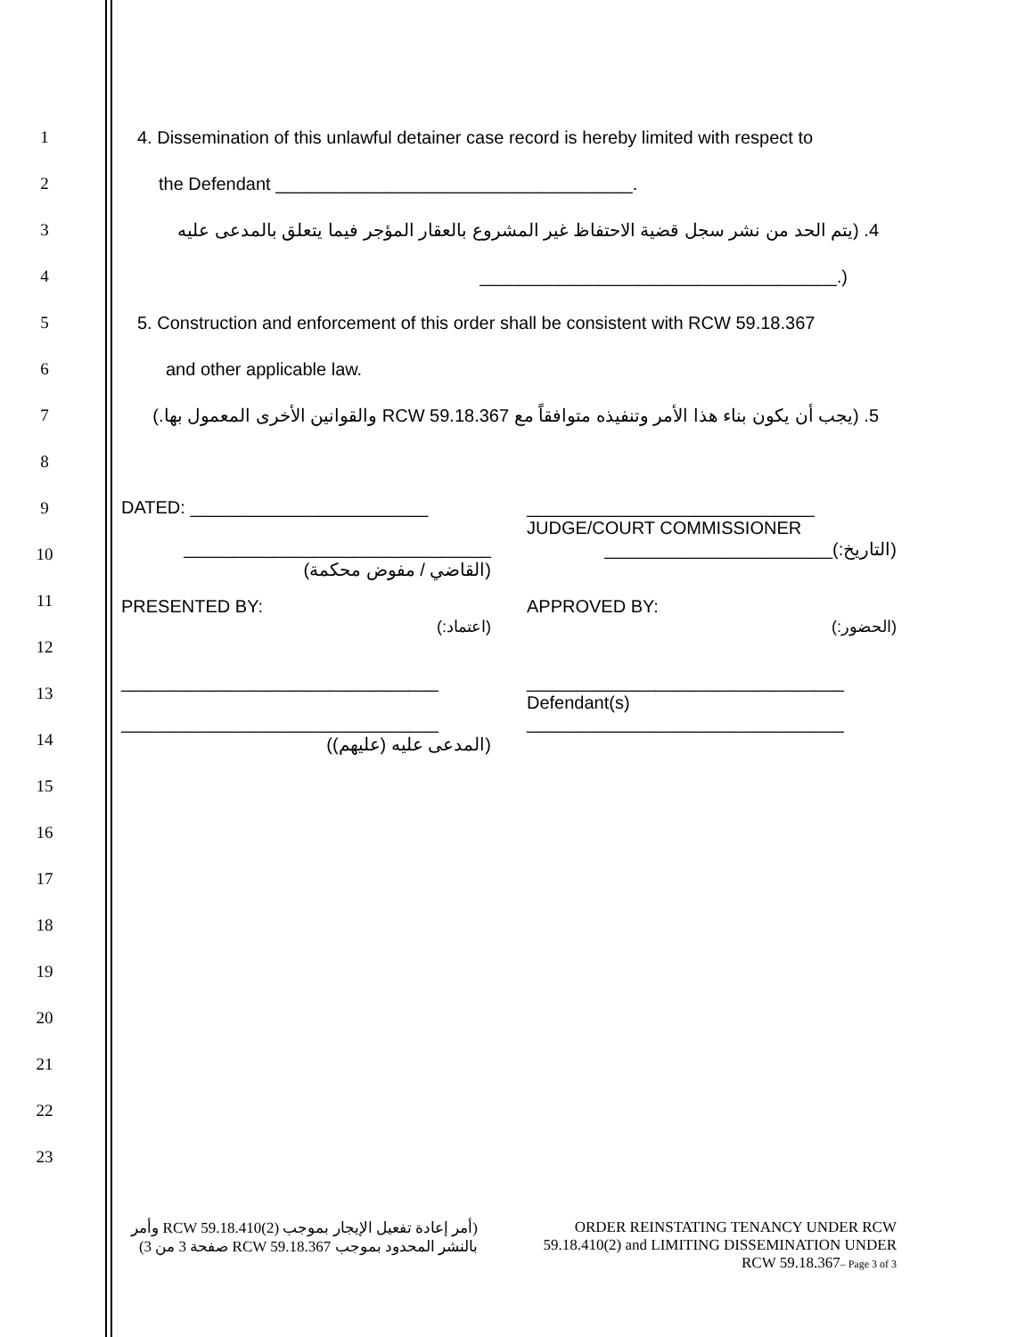1
2
3
4
5
6
7
8
9
10
11
12
13
14
15
16
17
18
19
20
21
22
23
4. Dissemination of this unlawful detainer case record is hereby limited with respect to
the Defendant ____________________________________.
4. (يتم الحد من نشر سجل قضية الاحتفاظ غير المشروع بالعقار المؤجر فيما يتعلق بالمدعى عليه
(.____________________________________
5. Construction and enforcement of this order shall be consistent with RCW 59.18.367
and other applicable law.
5. (يجب أن يكون بناء هذا الأمر وتنفيذه متوافقاً مع RCW 59.18.367 والقوانين الأخرى المعمول بها.)
DATED: ________________________ _____________________________
JUDGE/COURT COMMISSIONER
_______________________________
(القاضي / مفوض محكمة)
(التاريخ:)_______________________
PRESENTED BY:
(اعتماد:)
APPROVED BY:
(الحضور:)
________________________________
________________________________
(المدعى عليه (عليهم))
________________________________
Defendant(s)
________________________________
(أمر إعادة تفعيل الإيجار بموجب RCW 59.18.410(2) وأمر بالنشر المحدود بموجب RCW 59.18.367 صفحة 3 من 3)
ORDER REINSTATING TENANCY UNDER RCW 59.18.410(2) and LIMITING DISSEMINATION UNDER RCW 59.18.367– Page 3 of 3